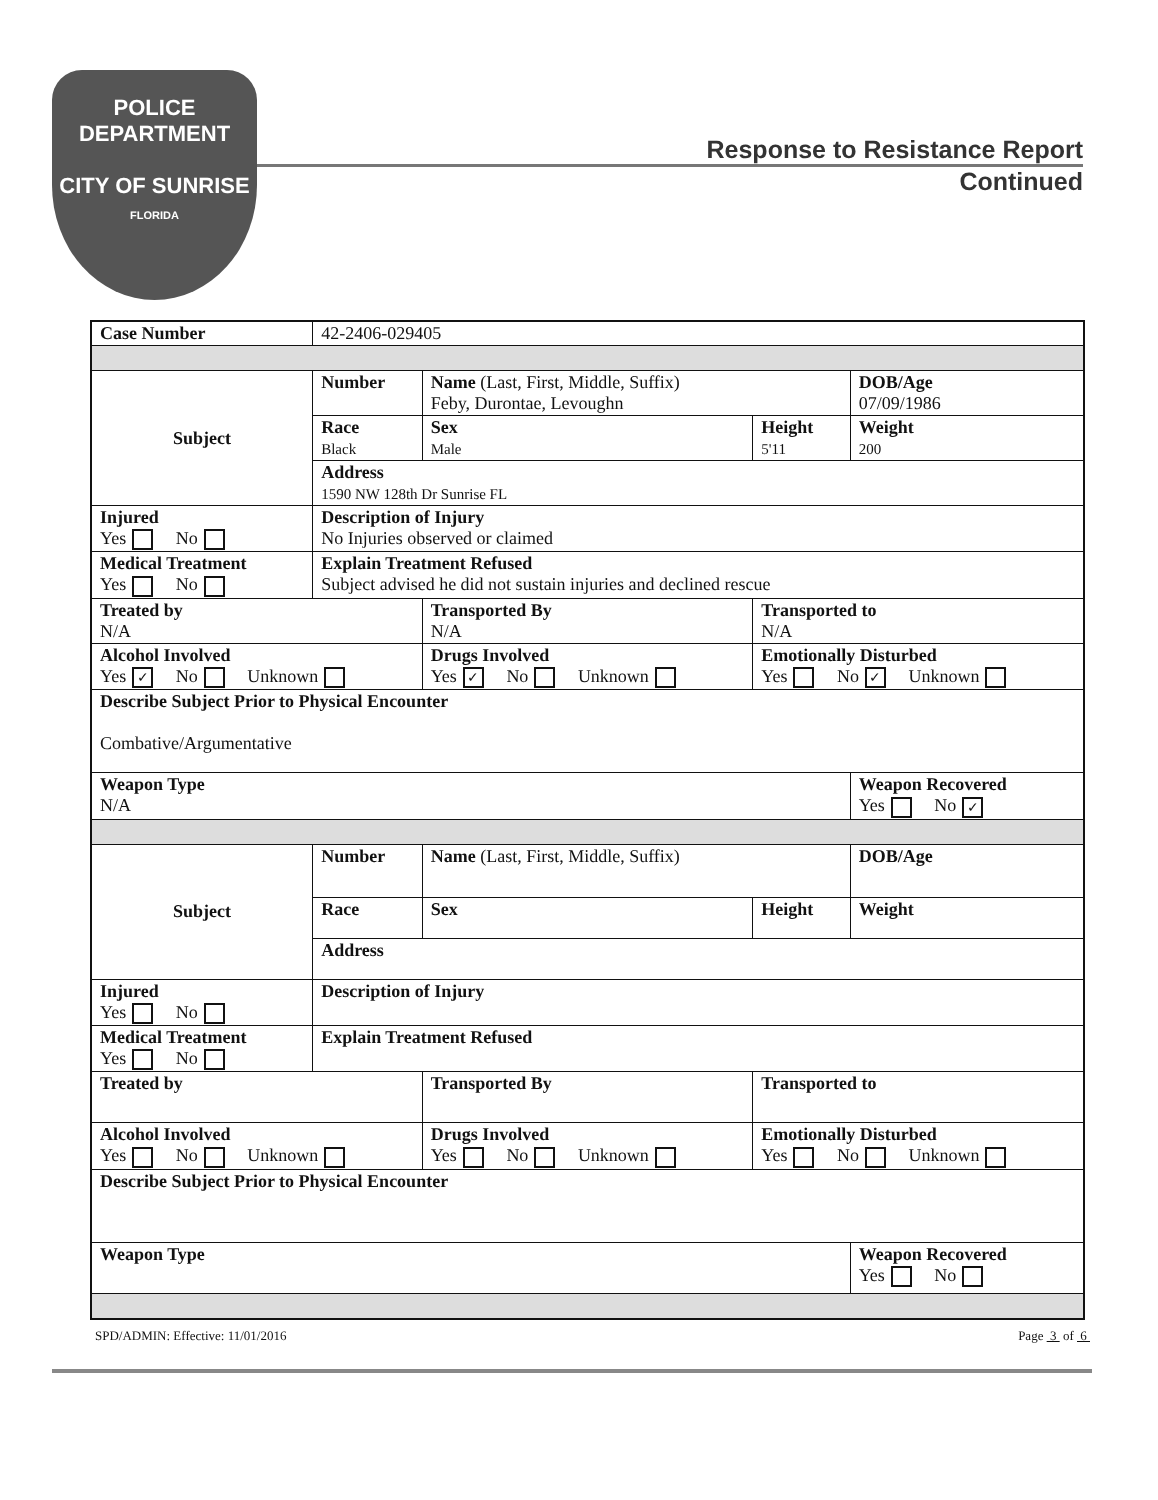POLICE
DEPARTMENT
CITY OF SUNRISE
FLORIDA
Response to Resistance Report
Continued
| Case Number | 42-2406-029405 | | | | |
| Subject | Number | Name (Last, First, Middle, Suffix) Feby, Durontae, Levoughn | | | DOB/Age 07/09/1986 |
| | Race Black | | Sex Male | Height 5'11 | Weight 200 |
| | Address 1590 NW 128th Dr Sunrise FL | | | | |
| Injured Yes No | Description of Injury No Injuries observed or claimed | | | | |
| Medical Treatment Yes No | Explain Treatment Refused Subject advised he did not sustain injuries and declined rescue | | | | |
| Treated by N/A | | Transported By N/A | | Transported to N/A | |
| Alcohol Involved Yes ✓ No Unknown | | Drugs Involved Yes ✓ No Unknown | | Emotionally Disturbed Yes No ✓ Unknown | |
| Describe Subject Prior to Physical Encounter Combative/Argumentative | | | | | |
| Weapon Type N/A | | | | | Weapon Recovered Yes No ✓ |
| Subject | Number | Name (Last, First, Middle, Suffix) | | | DOB/Age |
| | Race | | Sex | Height | Weight |
| | Address | | | | |
| Injured Yes No | Description of Injury | | | | |
| Medical Treatment Yes No | Explain Treatment Refused | | | | |
| Treated by | | Transported By | | Transported to | |
| Alcohol Involved Yes No Unknown | | Drugs Involved Yes No Unknown | | Emotionally Disturbed Yes No Unknown | |
| Describe Subject Prior to Physical Encounter | | | | | |
| Weapon Type | | | | | Weapon Recovered Yes No |
SPD/ADMIN: Effective: 11/01/2016 Page 3 of 6